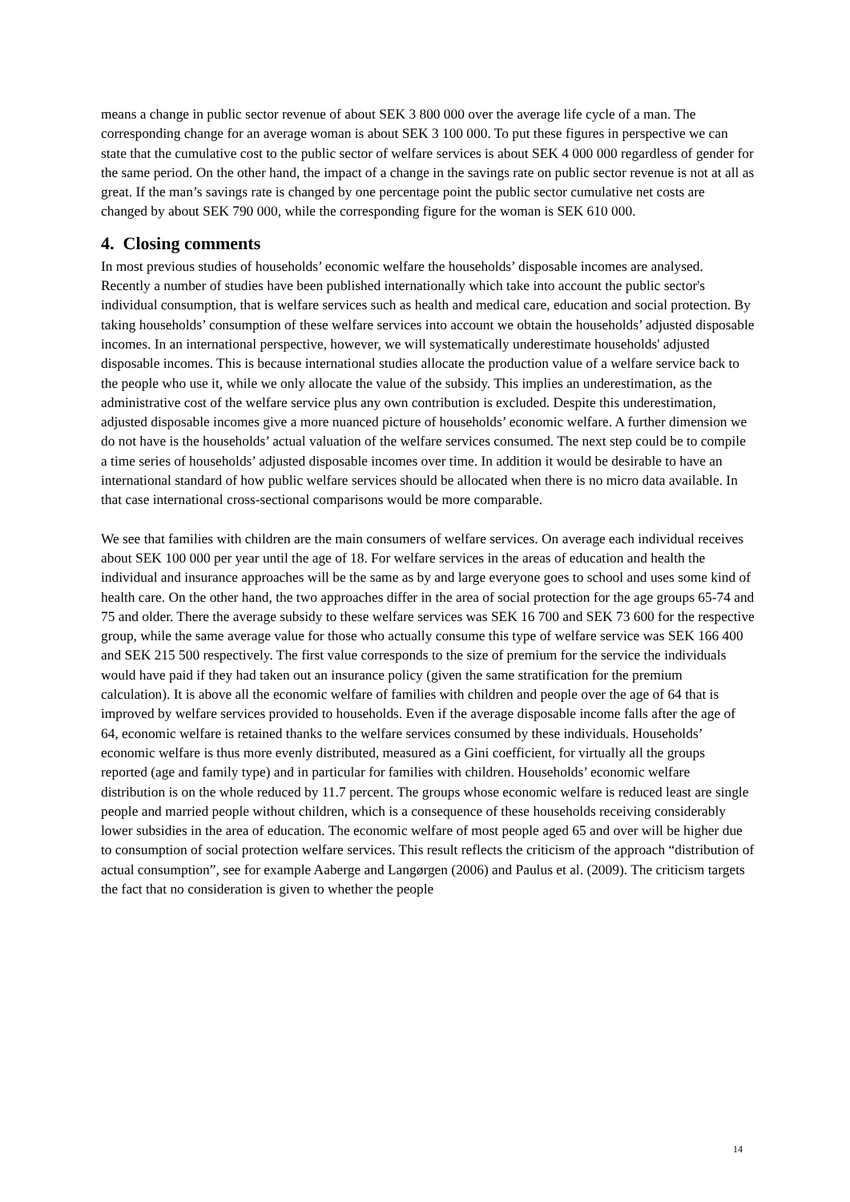means a change in public sector revenue of about SEK 3 800 000 over the average life cycle of a man. The corresponding change for an average woman is about SEK 3 100 000. To put these figures in perspective we can state that the cumulative cost to the public sector of welfare services is about SEK 4 000 000 regardless of gender for the same period. On the other hand, the impact of a change in the savings rate on public sector revenue is not at all as great. If the man’s savings rate is changed by one percentage point the public sector cumulative net costs are changed by about SEK 790 000, while the corresponding figure for the woman is SEK 610 000.
4. Closing comments
In most previous studies of households’ economic welfare the households’ disposable incomes are analysed. Recently a number of studies have been published internationally which take into account the public sector's individual consumption, that is welfare services such as health and medical care, education and social protection. By taking households’ consumption of these welfare services into account we obtain the households’ adjusted disposable incomes. In an international perspective, however, we will systematically underestimate households' adjusted disposable incomes. This is because international studies allocate the production value of a welfare service back to the people who use it, while we only allocate the value of the subsidy. This implies an underestimation, as the administrative cost of the welfare service plus any own contribution is excluded. Despite this underestimation, adjusted disposable incomes give a more nuanced picture of households’ economic welfare. A further dimension we do not have is the households’ actual valuation of the welfare services consumed. The next step could be to compile a time series of households’ adjusted disposable incomes over time. In addition it would be desirable to have an international standard of how public welfare services should be allocated when there is no micro data available. In that case international cross-sectional comparisons would be more comparable.
We see that families with children are the main consumers of welfare services. On average each individual receives about SEK 100 000 per year until the age of 18. For welfare services in the areas of education and health the individual and insurance approaches will be the same as by and large everyone goes to school and uses some kind of health care. On the other hand, the two approaches differ in the area of social protection for the age groups 65-74 and 75 and older. There the average subsidy to these welfare services was SEK 16 700 and SEK 73 600 for the respective group, while the same average value for those who actually consume this type of welfare service was SEK 166 400 and SEK 215 500 respectively. The first value corresponds to the size of premium for the service the individuals would have paid if they had taken out an insurance policy (given the same stratification for the premium calculation). It is above all the economic welfare of families with children and people over the age of 64 that is improved by welfare services provided to households. Even if the average disposable income falls after the age of 64, economic welfare is retained thanks to the welfare services consumed by these individuals. Households’ economic welfare is thus more evenly distributed, measured as a Gini coefficient, for virtually all the groups reported (age and family type) and in particular for families with children. Households’ economic welfare distribution is on the whole reduced by 11.7 percent. The groups whose economic welfare is reduced least are single people and married people without children, which is a consequence of these households receiving considerably lower subsidies in the area of education. The economic welfare of most people aged 65 and over will be higher due to consumption of social protection welfare services. This result reflects the criticism of the approach “distribution of actual consumption”, see for example Aaberge and Langørgen (2006) and Paulus et al. (2009). The criticism targets the fact that no consideration is given to whether the people
14